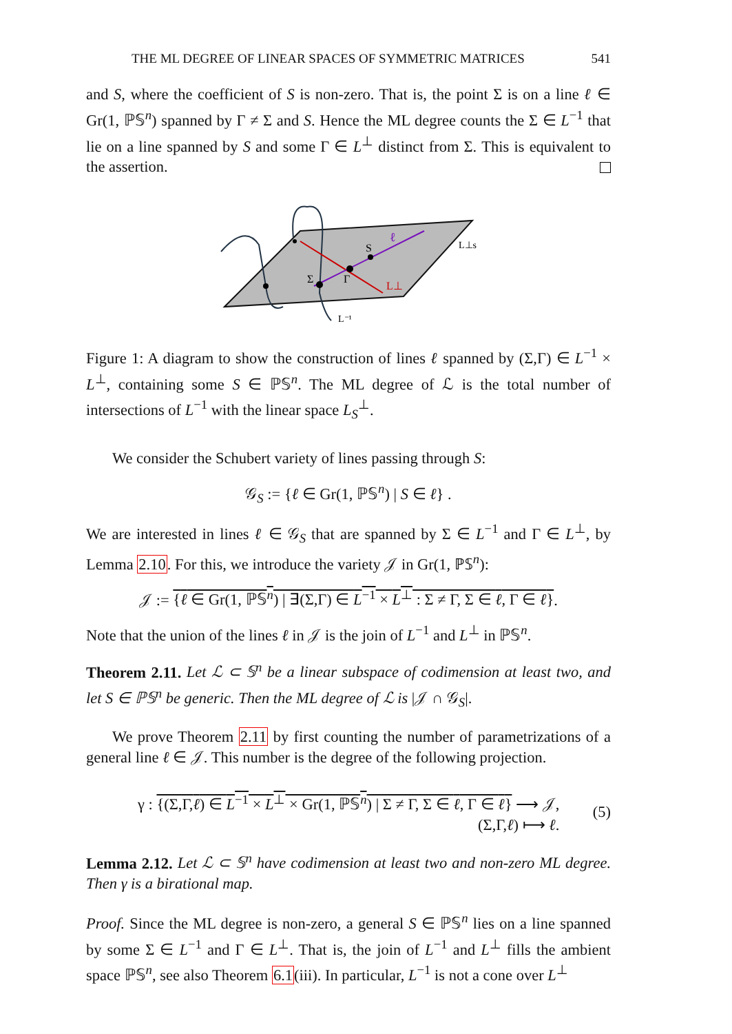THE ML DEGREE OF LINEAR SPACES OF SYMMETRIC MATRICES 541
and S, where the coefficient of S is non-zero. That is, the point Σ is on a line ℓ ∈ Gr(1, ℙ𝕊<sup>n</sup>) spanned by Γ ≠ Σ and S. Hence the ML degree counts the Σ ∈ L<sup>−1</sup> that lie on a line spanned by S and some Γ ∈ L<sup>⊥</sup> distinct from Σ. This is equivalent to the assertion.
Σ
Γ
S
ℓ
L⊥
L⊥s
L⁻¹
Figure 1: A diagram to show the construction of lines ℓ spanned by (Σ,Γ) ∈ L<sup>−1</sup> × L<sup>⊥</sup>, containing some S ∈ ℙ𝕊<sup>n</sup>. The ML degree of ℒ is the total number of intersections of L<sup>−1</sup> with the linear space L<sub>S</sub><sup>⊥</sup>.
We consider the Schubert variety of lines passing through S:
𝒢<sub>S</sub> := {ℓ ∈ Gr(1, ℙ𝕊<sup>n</sup>) | S ∈ ℓ} .
We are interested in lines ℓ ∈ 𝒢<sub>S</sub> that are spanned by Σ ∈ L<sup>−1</sup> and Γ ∈ L<sup>⊥</sup>, by Lemma 2.10. For this, we introduce the variety 𝒥 in Gr(1, ℙ𝕊<sup>n</sup>):
𝒥 := {ℓ ∈ Gr(1, ℙ𝕊<sup>n</sup>) | ∃(Σ,Γ) ∈ L<sup>−1</sup> × L<sup>⊥</sup> : Σ ≠ Γ, Σ ∈ ℓ, Γ ∈ ℓ}.
Note that the union of the lines ℓ in 𝒥 is the join of L<sup>−1</sup> and L<sup>⊥</sup> in ℙ𝕊<sup>n</sup>.
Theorem 2.11. Let ℒ ⊂ 𝕊<sup>n</sup> be a linear subspace of codimension at least two, and let S ∈ ℙ𝕊<sup>n</sup> be generic. Then the ML degree of ℒ is |𝒥 ∩ 𝒢<sub>S</sub>|.
We prove Theorem 2.11 by first counting the number of parametrizations of a general line ℓ ∈ 𝒥. This number is the degree of the following projection.
γ : {(Σ,Γ,ℓ) ∈ L<sup>−1</sup> × L<sup>⊥</sup> × Gr(1, ℙ𝕊<sup>n</sup>) | Σ ≠ Γ, Σ ∈ ℓ, Γ ∈ ℓ} ⟶ 𝒥,
(Σ,Γ,ℓ) ⟼ ℓ.
(5)
Lemma 2.12. Let ℒ ⊂ 𝕊<sup>n</sup> have codimension at least two and non-zero ML degree. Then γ is a birational map.
Proof. Since the ML degree is non-zero, a general S ∈ ℙ𝕊<sup>n</sup> lies on a line spanned by some Σ ∈ L<sup>−1</sup> and Γ ∈ L<sup>⊥</sup>. That is, the join of L<sup>−1</sup> and L<sup>⊥</sup> fills the ambient space ℙ𝕊<sup>n</sup>, see also Theorem 6.1(iii). In particular, L<sup>−1</sup> is not a cone over L<sup>⊥</sup>